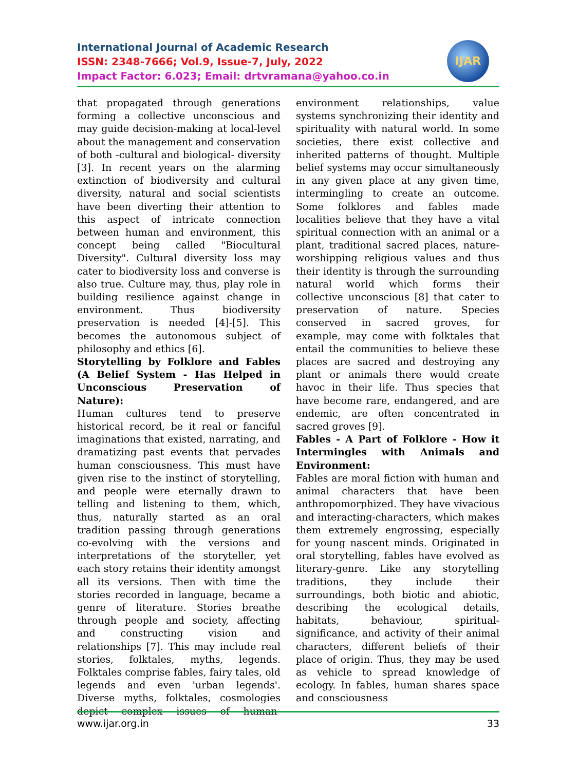International Journal of Academic Research
ISSN: 2348-7666; Vol.9, Issue-7, July, 2022
Impact Factor: 6.023; Email: drtvramana@yahoo.co.in
IJAR
that propagated through generations forming a collective unconscious and may guide decision-making at local-level about the management and conservation of both -cultural and biological- diversity [3]. In recent years on the alarming extinction of biodiversity and cultural diversity, natural and social scientists have been diverting their attention to this aspect of intricate connection between human and environment, this concept being called "Biocultural Diversity". Cultural diversity loss may cater to biodiversity loss and converse is also true. Culture may, thus, play role in building resilience against change in environment. Thus biodiversity preservation is needed [4]-[5]. This becomes the autonomous subject of philosophy and ethics [6].
Storytelling by Folklore and Fables (A Belief System - Has Helped in Unconscious Preservation of Nature):
Human cultures tend to preserve historical record, be it real or fanciful imaginations that existed, narrating, and dramatizing past events that pervades human consciousness. This must have given rise to the instinct of storytelling, and people were eternally drawn to telling and listening to them, which, thus, naturally started as an oral tradition passing through generations co-evolving with the versions and interpretations of the storyteller, yet each story retains their identity amongst all its versions. Then with time the stories recorded in language, became a genre of literature. Stories breathe through people and society, affecting and constructing vision and relationships [7]. This may include real stories, folktales, myths, legends. Folktales comprise fables, fairy tales, old legends and even 'urban legends'. Diverse myths, folktales, cosmologies depict complex issues of human-environment relationships, value systems synchronizing their identity and spirituality with natural world. In some societies, there exist collective and inherited patterns of thought. Multiple belief systems may occur simultaneously in any given place at any given time, intermingling to create an outcome. Some folklores and fables made localities believe that they have a vital spiritual connection with an animal or a plant, traditional sacred places, nature-worshipping religious values and thus their identity is through the surrounding natural world which forms their collective unconscious [8] that cater to preservation of nature. Species conserved in sacred groves, for example, may come with folktales that entail the communities to believe these places are sacred and destroying any plant or animals there would create havoc in their life. Thus species that have become rare, endangered, and are endemic, are often concentrated in sacred groves [9].
Fables - A Part of Folklore - How it Intermingles with Animals and Environment:
Fables are moral fiction with human and animal characters that have been anthropomorphized. They have vivacious and interacting-characters, which makes them extremely engrossing, especially for young nascent minds. Originated in oral storytelling, fables have evolved as literary-genre. Like any storytelling traditions, they include their surroundings, both biotic and abiotic, describing the ecological details, habitats, behaviour, spiritual-significance, and activity of their animal characters, different beliefs of their place of origin. Thus, they may be used as vehicle to spread knowledge of ecology. In fables, human shares space and consciousness
www.ijar.org.in 33